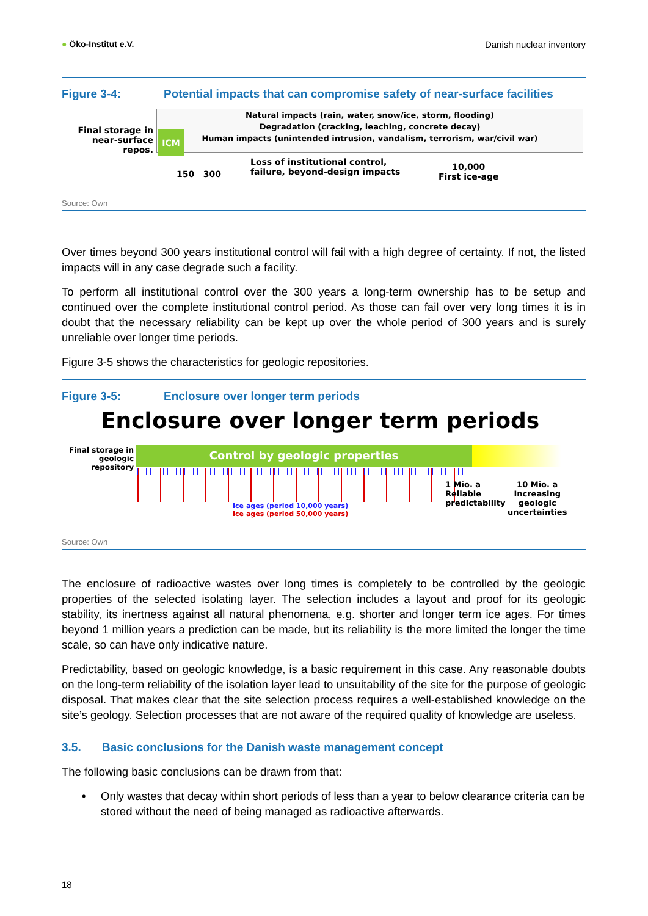● Öko-Institut e.V. Danish nuclear inventory
Figure 3-4: Potential impacts that can compromise safety of near-surface facilities
Final storage in near-surface repos.
Natural impacts (rain, water, snow/ice, storm, flooding)
Degradation (cracking, leaching, concrete decay)
Human impacts (unintended intrusion, vandalism, terrorism, war/civil war)
ICM
150 300
Loss of institutional control,
failure, beyond-design impacts
10,000
First ice-age
Source: Own
Over times beyond 300 years institutional control will fail with a high degree of certainty. If not, the listed impacts will in any case degrade such a facility.
To perform all institutional control over the 300 years a long-term ownership has to be setup and continued over the complete institutional control period. As those can fail over very long times it is in doubt that the necessary reliability can be kept up over the whole period of 300 years and is surely unreliable over longer time periods.
Figure 3-5 shows the characteristics for geologic repositories.
Figure 3-5: Enclosure over longer term periods
Enclosure over longer term periods
Final storage in geologic repository
Control by geologic properties
Ice ages (period 10,000 years)
Ice ages (period 50,000 years)
1 Mio. a
Reliable
predictability
10 Mio. a
Increasing
geologic
uncertainties
Source: Own
The enclosure of radioactive wastes over long times is completely to be controlled by the geologic properties of the selected isolating layer. The selection includes a layout and proof for its geologic stability, its inertness against all natural phenomena, e.g. shorter and longer term ice ages. For times beyond 1 million years a prediction can be made, but its reliability is the more limited the longer the time scale, so can have only indicative nature.
Predictability, based on geologic knowledge, is a basic requirement in this case. Any reasonable doubts on the long-term reliability of the isolation layer lead to unsuitability of the site for the purpose of geologic disposal. That makes clear that the site selection process requires a well-established knowledge on the site’s geology. Selection processes that are not aware of the required quality of knowledge are useless.
3.5. Basic conclusions for the Danish waste management concept
The following basic conclusions can be drawn from that:
• Only wastes that decay within short periods of less than a year to below clearance criteria can be stored without the need of being managed as radioactive afterwards.
18